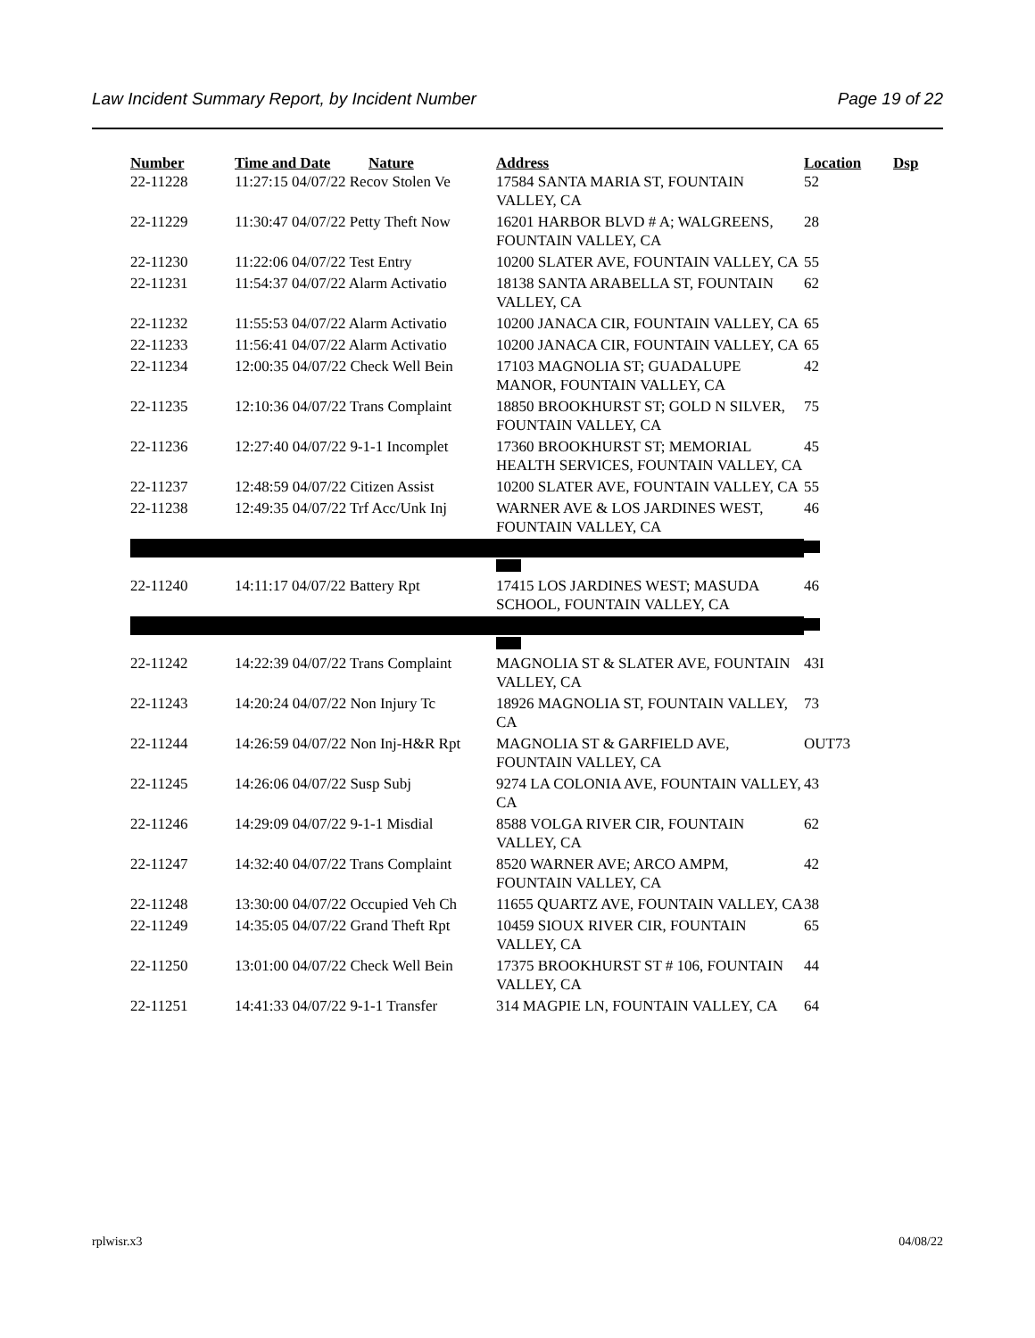Law Incident Summary Report, by Incident Number Page 19 of 22
| Number | Time and Date | Nature | Address | Location | Dsp |
| --- | --- | --- | --- | --- | --- |
| 22-11228 | 11:27:15 04/07/22 Recov Stolen Ve | | 17584 SANTA MARIA ST, FOUNTAIN VALLEY, CA | 52 | |
| 22-11229 | 11:30:47 04/07/22 Petty Theft Now | | 16201 HARBOR BLVD # A; WALGREENS, FOUNTAIN VALLEY, CA | 28 | |
| 22-11230 | 11:22:06 04/07/22 Test Entry | | 10200 SLATER AVE, FOUNTAIN VALLEY, CA | 55 | |
| 22-11231 | 11:54:37 04/07/22 Alarm Activatio | | 18138 SANTA ARABELLA ST, FOUNTAIN VALLEY, CA | 62 | |
| 22-11232 | 11:55:53 04/07/22 Alarm Activatio | | 10200 JANACA CIR, FOUNTAIN VALLEY, CA | 65 | |
| 22-11233 | 11:56:41 04/07/22 Alarm Activatio | | 10200 JANACA CIR, FOUNTAIN VALLEY, CA | 65 | |
| 22-11234 | 12:00:35 04/07/22 Check Well Bein | | 17103 MAGNOLIA ST; GUADALUPE MANOR, FOUNTAIN VALLEY, CA | 42 | |
| 22-11235 | 12:10:36 04/07/22 Trans Complaint | | 18850 BROOKHURST ST; GOLD N SILVER, FOUNTAIN VALLEY, CA | 75 | |
| 22-11236 | 12:27:40 04/07/22 9-1-1 Incomplet | | 17360 BROOKHURST ST; MEMORIAL HEALTH SERVICES, FOUNTAIN VALLEY, CA | 45 | |
| 22-11237 | 12:48:59 04/07/22 Citizen Assist | | 10200 SLATER AVE, FOUNTAIN VALLEY, CA | 55 | |
| 22-11238 | 12:49:35 04/07/22 Trf Acc/Unk Inj | | WARNER AVE & LOS JARDINES WEST, FOUNTAIN VALLEY, CA | 46 | |
| 22-11240 | 14:11:17 04/07/22 Battery Rpt | | 17415 LOS JARDINES WEST; MASUDA SCHOOL, FOUNTAIN VALLEY, CA | 46 | |
| 22-11242 | 14:22:39 04/07/22 Trans Complaint | | MAGNOLIA ST & SLATER AVE, FOUNTAIN VALLEY, CA | 43I | |
| 22-11243 | 14:20:24 04/07/22 Non Injury Tc | | 18926 MAGNOLIA ST, FOUNTAIN VALLEY, CA | 73 | |
| 22-11244 | 14:26:59 04/07/22 Non Inj-H&R Rpt | | MAGNOLIA ST & GARFIELD AVE, FOUNTAIN VALLEY, CA | OUT73 | |
| 22-11245 | 14:26:06 04/07/22 Susp Subj | | 9274 LA COLONIA AVE, FOUNTAIN VALLEY, CA | 43 | |
| 22-11246 | 14:29:09 04/07/22 9-1-1 Misdial | | 8588 VOLGA RIVER CIR, FOUNTAIN VALLEY, CA | 62 | |
| 22-11247 | 14:32:40 04/07/22 Trans Complaint | | 8520 WARNER AVE; ARCO AMPM, FOUNTAIN VALLEY, CA | 42 | |
| 22-11248 | 13:30:00 04/07/22 Occupied Veh Ch | | 11655 QUARTZ AVE, FOUNTAIN VALLEY, CA | 38 | |
| 22-11249 | 14:35:05 04/07/22 Grand Theft Rpt | | 10459 SIOUX RIVER CIR, FOUNTAIN VALLEY, CA | 65 | |
| 22-11250 | 13:01:00 04/07/22 Check Well Bein | | 17375 BROOKHURST ST # 106, FOUNTAIN VALLEY, CA | 44 | |
| 22-11251 | 14:41:33 04/07/22 9-1-1 Transfer | | 314 MAGPIE LN, FOUNTAIN VALLEY, CA | 64 | |
rplwisr.x3 04/08/22